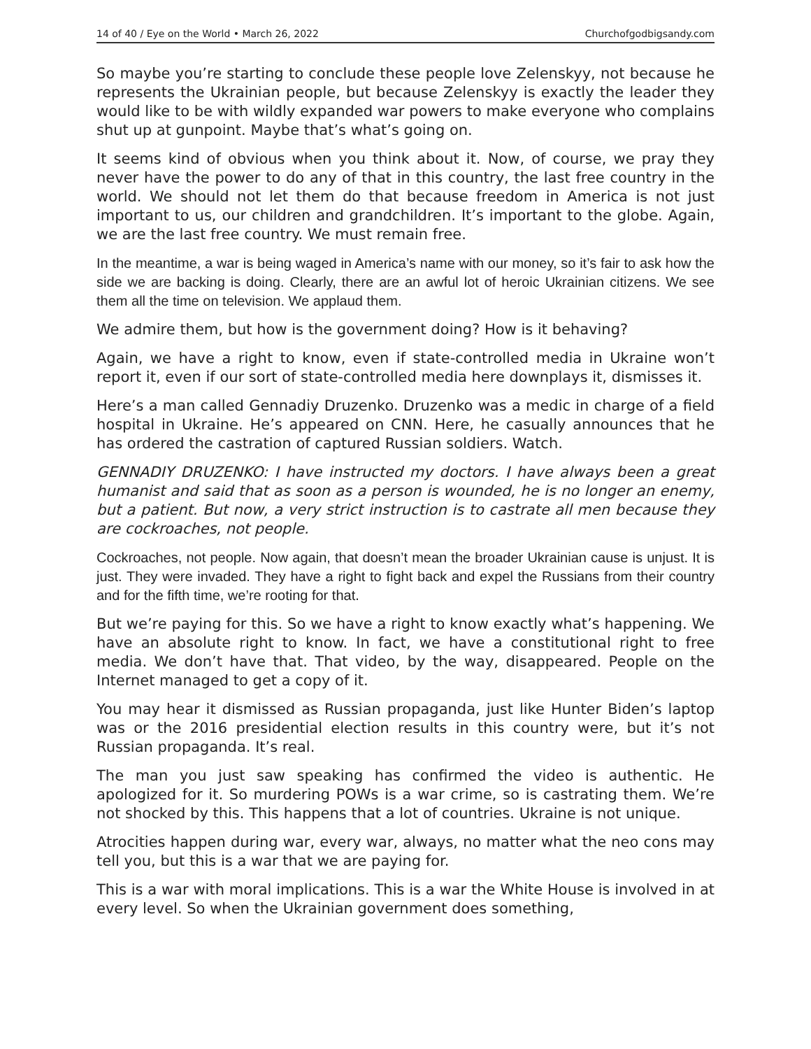14 of 40 / Eye on the World • March 26, 2022 Churchofgodbigsandy.com
So maybe you’re starting to conclude these people love Zelenskyy, not because he represents the Ukrainian people, but because Zelenskyy is exactly the leader they would like to be with wildly expanded war powers to make everyone who complains shut up at gunpoint. Maybe that’s what’s going on.
It seems kind of obvious when you think about it. Now, of course, we pray they never have the power to do any of that in this country, the last free country in the world. We should not let them do that because freedom in America is not just important to us, our children and grandchildren. It’s important to the globe. Again, we are the last free country. We must remain free.
In the meantime, a war is being waged in America’s name with our money, so it’s fair to ask how the side we are backing is doing. Clearly, there are an awful lot of heroic Ukrainian citizens. We see them all the time on television. We applaud them.
We admire them, but how is the government doing? How is it behaving?
Again, we have a right to know, even if state-controlled media in Ukraine won’t report it, even if our sort of state-controlled media here downplays it, dismisses it.
Here’s a man called Gennadiy Druzenko. Druzenko was a medic in charge of a field hospital in Ukraine. He’s appeared on CNN. Here, he casually announces that he has ordered the castration of captured Russian soldiers. Watch.
GENNADIY DRUZENKO: I have instructed my doctors. I have always been a great humanist and said that as soon as a person is wounded, he is no longer an enemy, but a patient. But now, a very strict instruction is to castrate all men because they are cockroaches, not people.
Cockroaches, not people. Now again, that doesn’t mean the broader Ukrainian cause is unjust. It is just. They were invaded. They have a right to fight back and expel the Russians from their country and for the fifth time, we’re rooting for that.
But we’re paying for this. So we have a right to know exactly what’s happening. We have an absolute right to know. In fact, we have a constitutional right to free media. We don’t have that. That video, by the way, disappeared. People on the Internet managed to get a copy of it.
You may hear it dismissed as Russian propaganda, just like Hunter Biden’s laptop was or the 2016 presidential election results in this country were, but it’s not Russian propaganda. It’s real.
The man you just saw speaking has confirmed the video is authentic. He apologized for it. So murdering POWs is a war crime, so is castrating them. We’re not shocked by this. This happens that a lot of countries. Ukraine is not unique.
Atrocities happen during war, every war, always, no matter what the neo cons may tell you, but this is a war that we are paying for.
This is a war with moral implications. This is a war the White House is involved in at every level. So when the Ukrainian government does something,